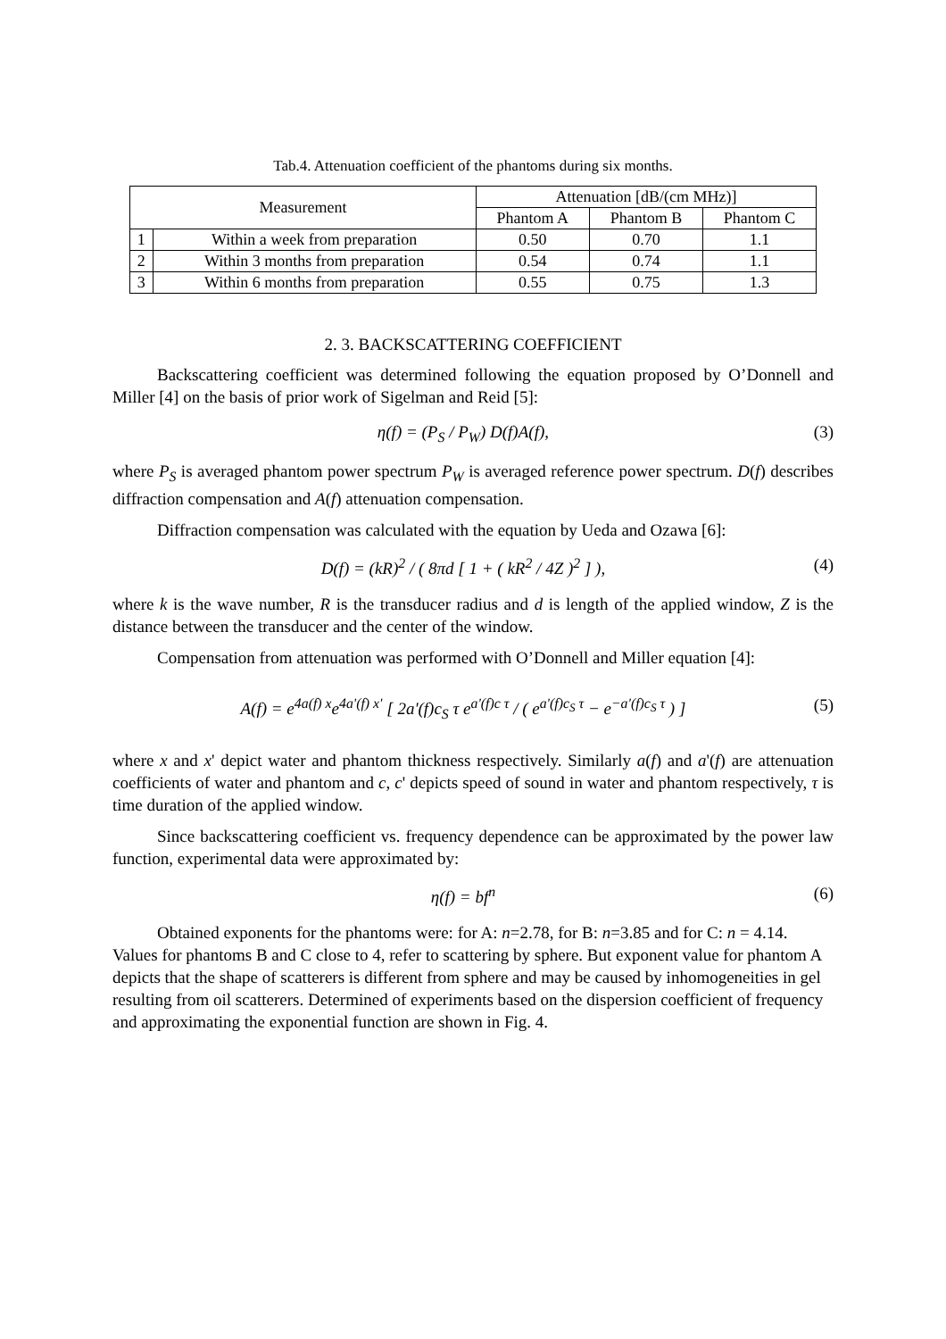Tab.4. Attenuation coefficient of the phantoms during six months.
| Measurement | | Attenuation [dB/(cm MHz)] | | |
| --- | --- | --- | --- | --- |
| | | Phantom A | Phantom B | Phantom C |
| 1 | Within a week from preparation | 0.50 | 0.70 | 1.1 |
| 2 | Within 3 months from preparation | 0.54 | 0.74 | 1.1 |
| 3 | Within 6 months from preparation | 0.55 | 0.75 | 1.3 |
2. 3. BACKSCATTERING COEFFICIENT
Backscattering coefficient was determined following the equation proposed by O’Donnell and Miller [4] on the basis of prior work of Sigelman and Reid [5]:
η(f) = (P<sub>S</sub> / P<sub>W</sub>) D(f)A(f), (3)
where P<sub>S</sub> is averaged phantom power spectrum P<sub>W</sub> is averaged reference power spectrum. D(f) describes diffraction compensation and A(f) attenuation compensation.
Diffraction compensation was calculated with the equation by Ueda and Ozawa [6]:
D(f) = (kR)<sup>2</sup> / ( 8πd [ 1 + ( kR<sup>2</sup> / 4Z )<sup>2</sup> ] ),
(4)
where k is the wave number, R is the transducer radius and d is length of the applied window, Z is the distance between the transducer and the center of the window.
Compensation from attenuation was performed with O’Donnell and Miller equation [4]:
A(f) = e<sup>4a(f) x</sup>e<sup>4a'(f) x'</sup> [ 2a'(f)c<sub>S</sub> τ e<sup>a'(f)c τ</sup> / ( e<sup>a'(f)c<sub>S</sub> τ</sup> − e<sup>−a'(f)c<sub>S</sub> τ</sup> ) ]
(5)
where x and x' depict water and phantom thickness respectively. Similarly a(f) and a'(f) are attenuation coefficients of water and phantom and c, c' depicts speed of sound in water and phantom respectively, τ is time duration of the applied window.
Since backscattering coefficient vs. frequency dependence can be approximated by the power law function, experimental data were approximated by:
η(f) = bf<sup>n</sup> (6)
Obtained exponents for the phantoms were: for A: n=2.78, for B: n=3.85 and for C: n = 4.14. Values for phantoms B and C close to 4, refer to scattering by sphere. But exponent value for phantom A depicts that the shape of scatterers is different from sphere and may be caused by inhomogeneities in gel resulting from oil scatterers. Determined of experiments based on the dispersion coefficient of frequency and approximating the exponential function are shown in Fig. 4.